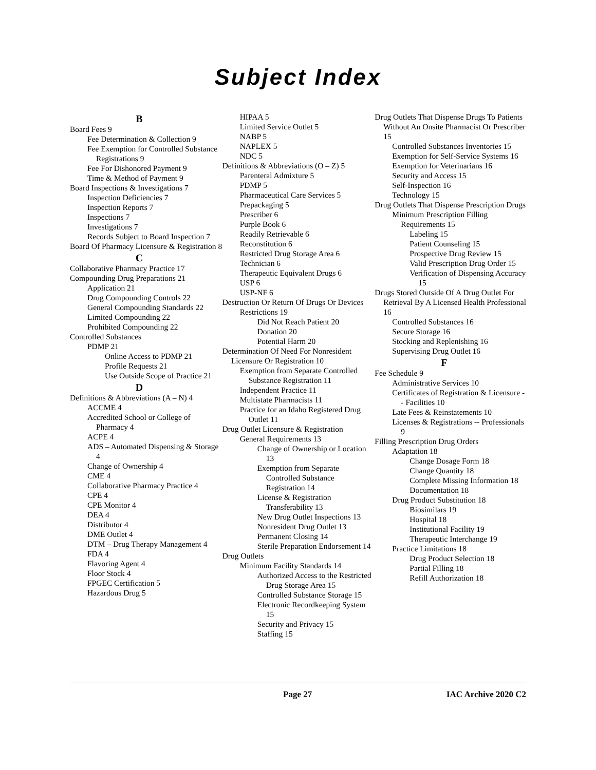Subject Index
B
Board Fees 9
Fee Determination & Collection 9
Fee Exemption for Controlled Substance Registrations 9
Fee For Dishonored Payment 9
Time & Method of Payment 9
Board Inspections & Investigations 7
Inspection Deficiencies 7
Inspection Reports 7
Inspections 7
Investigations 7
Records Subject to Board Inspection 7
Board Of Pharmacy Licensure & Registration 8
C
Collaborative Pharmacy Practice 17
Compounding Drug Preparations 21
Application 21
Drug Compounding Controls 22
General Compounding Standards 22
Limited Compounding 22
Prohibited Compounding 22
Controlled Substances
PDMP 21
Online Access to PDMP 21
Profile Requests 21
Use Outside Scope of Practice 21
D
Definitions & Abbreviations (A – N) 4
ACCME 4
Accredited School or College of Pharmacy 4
ACPE 4
ADS – Automated Dispensing & Storage 4
Change of Ownership 4
CME 4
Collaborative Pharmacy Practice 4
CPE 4
CPE Monitor 4
DEA 4
Distributor 4
DME Outlet 4
DTM – Drug Therapy Management 4
FDA 4
Flavoring Agent 4
Floor Stock 4
FPGEC Certification 5
Hazardous Drug 5
HIPAA 5
Limited Service Outlet 5
NABP 5
NAPLEX 5
NDC 5
Definitions & Abbreviations (O – Z) 5
Parenteral Admixture 5
PDMP 5
Pharmaceutical Care Services 5
Prepackaging 5
Prescriber 6
Purple Book 6
Readily Retrievable 6
Reconstitution 6
Restricted Drug Storage Area 6
Technician 6
Therapeutic Equivalent Drugs 6
USP 6
USP-NF 6
Destruction Or Return Of Drugs Or Devices
Restrictions 19
Did Not Reach Patient 20
Donation 20
Potential Harm 20
Determination Of Need For Nonresident Licensure Or Registration 10
Exemption from Separate Controlled Substance Registration 11
Independent Practice 11
Multistate Pharmacists 11
Practice for an Idaho Registered Drug Outlet 11
Drug Outlet Licensure & Registration
General Requirements 13
Change of Ownership or Location 13
Exemption from Separate Controlled Substance Registration 14
License & Registration Transferability 13
New Drug Outlet Inspections 13
Nonresident Drug Outlet 13
Permanent Closing 14
Sterile Preparation Endorsement 14
Drug Outlets
Minimum Facility Standards 14
Authorized Access to the Restricted Drug Storage Area 15
Controlled Substance Storage 15
Electronic Recordkeeping System 15
Security and Privacy 15
Staffing 15
Drug Outlets That Dispense Drugs To Patients Without An Onsite Pharmacist Or Prescriber 15
Controlled Substances Inventories 15
Exemption for Self-Service Systems 16
Exemption for Veterinarians 16
Security and Access 15
Self-Inspection 16
Technology 15
Drug Outlets That Dispense Prescription Drugs
Minimum Prescription Filling Requirements 15
Labeling 15
Patient Counseling 15
Prospective Drug Review 15
Valid Prescription Drug Order 15
Verification of Dispensing Accuracy 15
Drugs Stored Outside Of A Drug Outlet For Retrieval By A Licensed Health Professional 16
Controlled Substances 16
Secure Storage 16
Stocking and Replenishing 16
Supervising Drug Outlet 16
F
Fee Schedule 9
Administrative Services 10
Certificates of Registration & Licensure -- Facilities 10
Late Fees & Reinstatements 10
Licenses & Registrations -- Professionals 9
Filling Prescription Drug Orders
Adaptation 18
Change Dosage Form 18
Change Quantity 18
Complete Missing Information 18
Documentation 18
Drug Product Substitution 18
Biosimilars 19
Hospital 18
Institutional Facility 19
Therapeutic Interchange 19
Practice Limitations 18
Drug Product Selection 18
Partial Filling 18
Refill Authorization 18
Page 27 IAC Archive 2020 C2